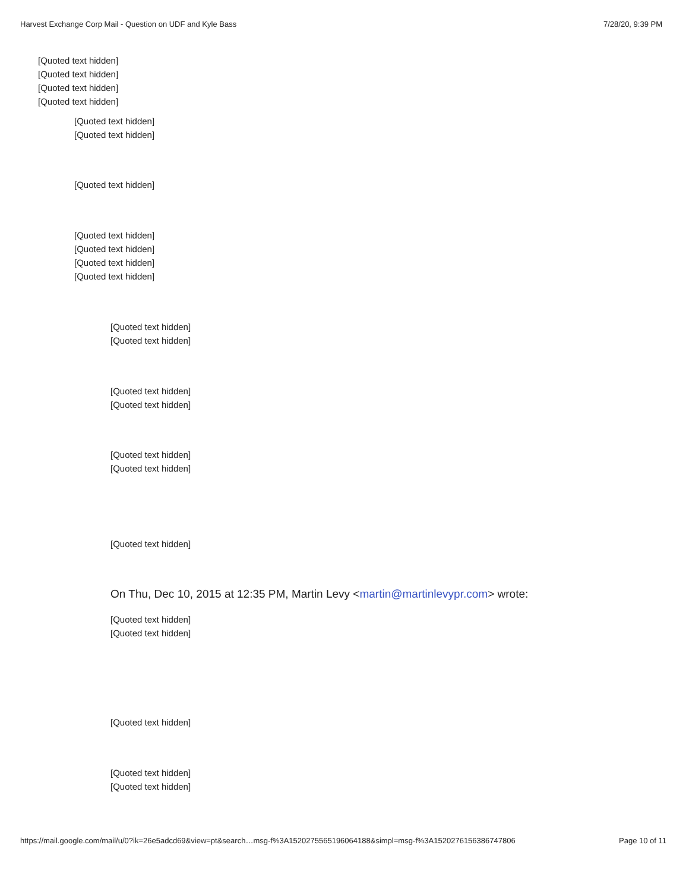Harvest Exchange Corp Mail - Question on UDF and Kyle Bass 7/28/20, 9:39 PM
[Quoted text hidden]
[Quoted text hidden]
[Quoted text hidden]
[Quoted text hidden]
[Quoted text hidden]
[Quoted text hidden]
[Quoted text hidden]
[Quoted text hidden]
[Quoted text hidden]
[Quoted text hidden]
[Quoted text hidden]
[Quoted text hidden]
[Quoted text hidden]
[Quoted text hidden]
[Quoted text hidden]
[Quoted text hidden]
[Quoted text hidden]
[Quoted text hidden]
On Thu, Dec 10, 2015 at 12:35 PM, Martin Levy <martin@martinlevypr.com> wrote:
[Quoted text hidden]
[Quoted text hidden]
[Quoted text hidden]
[Quoted text hidden]
[Quoted text hidden]
https://mail.google.com/mail/u/0?ik=26e5adcd69&view=pt&search…msg-f%3A1520275565196064188&simpl=msg-f%3A1520276156386747806 Page 10 of 11